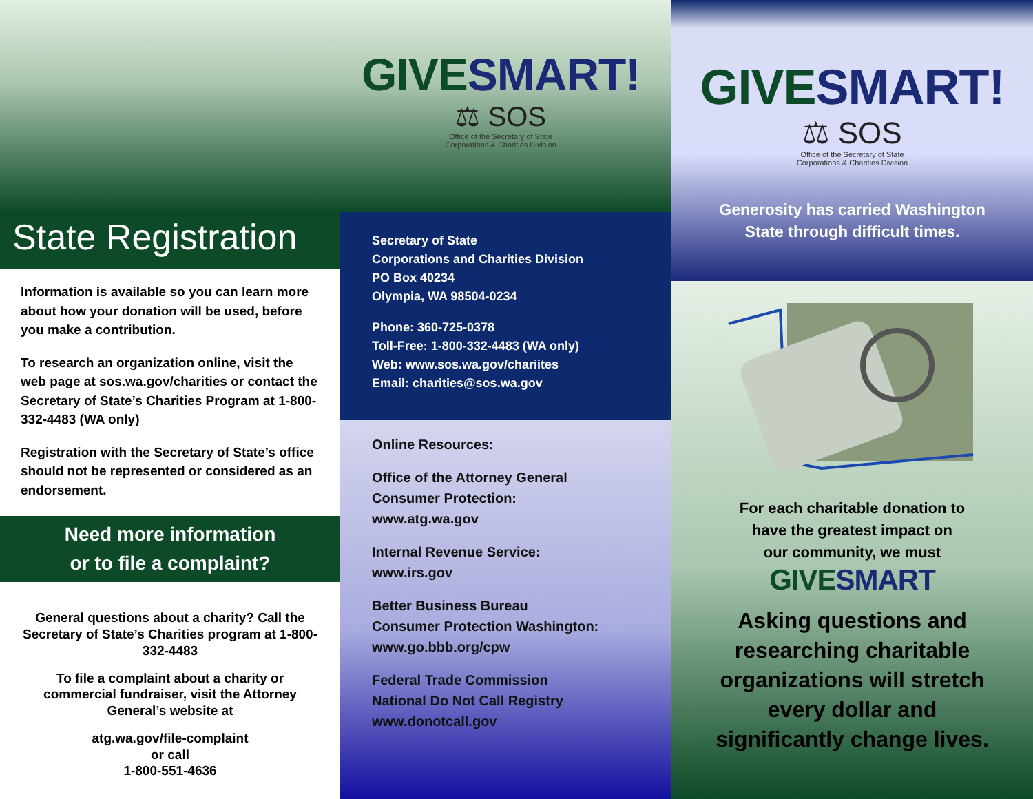GIVESMART!
⚖ SOS
Office of the Secretary of State
Corporations & Charities Division
State Registration
Information is available so you can learn more about how your donation will be used, before you make a contribution.
To research an organization online, visit the web page at sos.wa.gov/charities or contact the Secretary of State’s Charities Program at 1-800-332-4483 (WA only)
Registration with the Secretary of State’s office should not be represented or considered as an endorsement.
Need more information
or to file a complaint?
General questions about a charity? Call the Secretary of State’s Charities program at 1-800-332-4483
To file a complaint about a charity or commercial fundraiser, visit the Attorney General’s website at
atg.wa.gov/file-complaint
or call
1-800-551-4636
Secretary of State
Corporations and Charities Division
PO Box 40234
Olympia, WA 98504-0234
Phone: 360-725-0378
Toll-Free: 1-800-332-4483 (WA only)
Web: www.sos.wa.gov/chariites
Email: charities@sos.wa.gov
Online Resources:
Office of the Attorney General
Consumer Protection:
www.atg.wa.gov
Internal Revenue Service:
www.irs.gov
Better Business Bureau
Consumer Protection Washington:
www.go.bbb.org/cpw
Federal Trade Commission
National Do Not Call Registry
www.donotcall.gov
GIVESMART!
⚖ SOS
Office of the Secretary of State
Corporations & Charities Division
Generosity has carried Washington
State through difficult times.
For each charitable donation to
have the greatest impact on
our community, we must
GIVESMART
Asking questions and
researching charitable
organizations will stretch
every dollar and
significantly change lives.